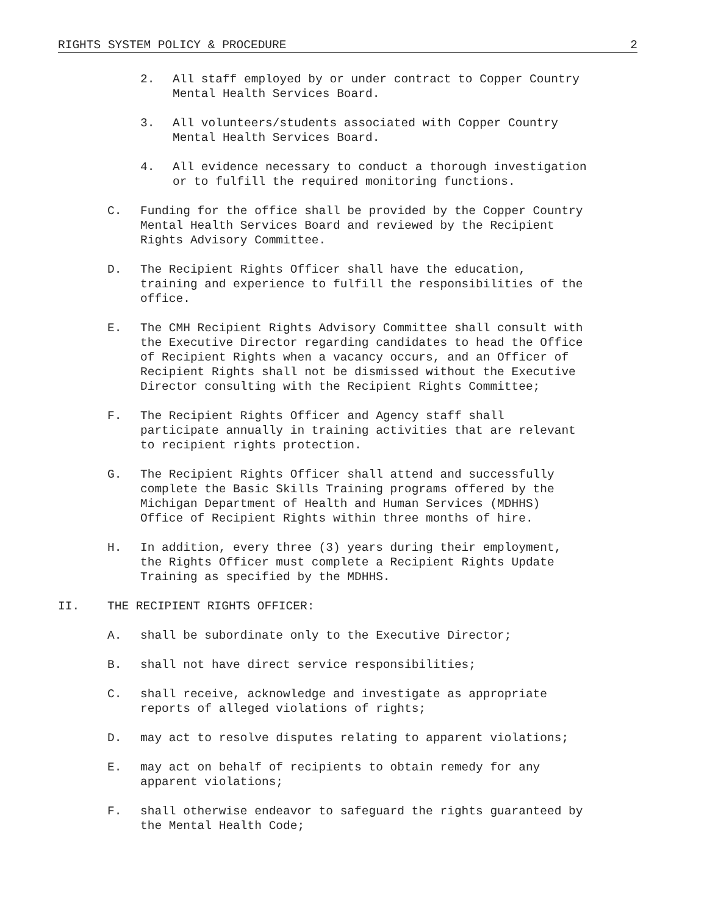RIGHTS SYSTEM POLICY & PROCEDURE 2
2. All staff employed by or under contract to Copper Country
Mental Health Services Board.
3. All volunteers/students associated with Copper Country
Mental Health Services Board.
4. All evidence necessary to conduct a thorough investigation
or to fulfill the required monitoring functions.
C. Funding for the office shall be provided by the Copper Country
Mental Health Services Board and reviewed by the Recipient
Rights Advisory Committee.
D. The Recipient Rights Officer shall have the education,
training and experience to fulfill the responsibilities of the
office.
E. The CMH Recipient Rights Advisory Committee shall consult with
the Executive Director regarding candidates to head the Office
of Recipient Rights when a vacancy occurs, and an Officer of
Recipient Rights shall not be dismissed without the Executive
Director consulting with the Recipient Rights Committee;
F. The Recipient Rights Officer and Agency staff shall
participate annually in training activities that are relevant
to recipient rights protection.
G. The Recipient Rights Officer shall attend and successfully
complete the Basic Skills Training programs offered by the
Michigan Department of Health and Human Services (MDHHS)
Office of Recipient Rights within three months of hire.
H. In addition, every three (3) years during their employment,
the Rights Officer must complete a Recipient Rights Update
Training as specified by the MDHHS.
II. THE RECIPIENT RIGHTS OFFICER:
A. shall be subordinate only to the Executive Director;
B. shall not have direct service responsibilities;
C. shall receive, acknowledge and investigate as appropriate
reports of alleged violations of rights;
D. may act to resolve disputes relating to apparent violations;
E. may act on behalf of recipients to obtain remedy for any
apparent violations;
F. shall otherwise endeavor to safeguard the rights guaranteed by
the Mental Health Code;